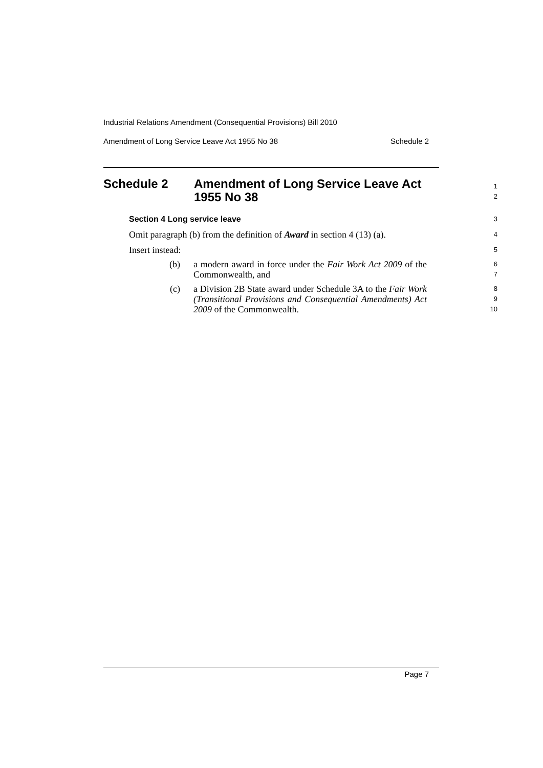Industrial Relations Amendment (Consequential Provisions) Bill 2010
Amendment of Long Service Leave Act 1955 No 38 Schedule 2
Schedule 2 Amendment of Long Service Leave Act
1955 No 38
1
2
Section 4 Long service leave
3
Omit paragraph (b) from the definition of Award in section 4 (13) (a).
4
Insert instead:
5
(b) a modern award in force under the Fair Work Act 2009 of the Commonwealth, and
6
7
(c) a Division 2B State award under Schedule 3A to the Fair Work (Transitional Provisions and Consequential Amendments) Act 2009 of the Commonwealth.
8
9
10
Page 7